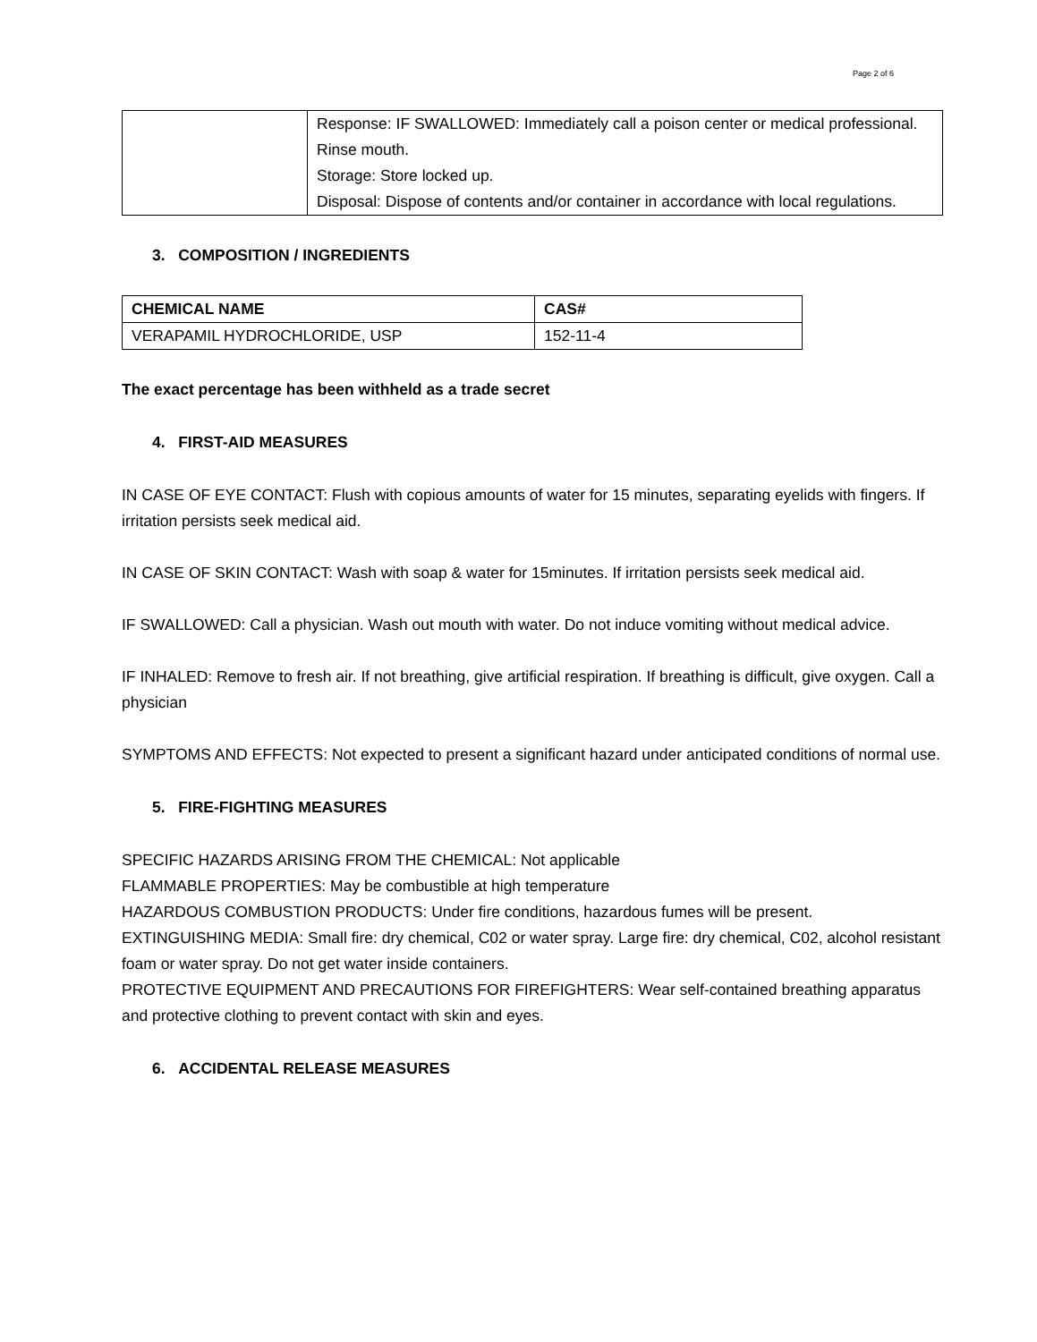Page 2 of 6
| | Response: IF SWALLOWED: Immediately call a poison center or medical professional. Rinse mouth. Storage: Store locked up. Disposal: Dispose of contents and/or container in accordance with local regulations. |
3. COMPOSITION / INGREDIENTS
| CHEMICAL NAME | CAS# |
| --- | --- |
| VERAPAMIL HYDROCHLORIDE, USP | 152-11-4 |
The exact percentage has been withheld as a trade secret
4. FIRST-AID MEASURES
IN CASE OF EYE CONTACT: Flush with copious amounts of water for 15 minutes, separating eyelids with fingers. If irritation persists seek medical aid.
IN CASE OF SKIN CONTACT: Wash with soap & water for 15minutes. If irritation persists seek medical aid.
IF SWALLOWED: Call a physician. Wash out mouth with water. Do not induce vomiting without medical advice.
IF INHALED: Remove to fresh air. If not breathing, give artificial respiration. If breathing is difficult, give oxygen. Call a physician
SYMPTOMS AND EFFECTS: Not expected to present a significant hazard under anticipated conditions of normal use.
5. FIRE-FIGHTING MEASURES
SPECIFIC HAZARDS ARISING FROM THE CHEMICAL: Not applicable
FLAMMABLE PROPERTIES: May be combustible at high temperature
HAZARDOUS COMBUSTION PRODUCTS: Under fire conditions, hazardous fumes will be present.
EXTINGUISHING MEDIA: Small fire: dry chemical, C02 or water spray. Large fire: dry chemical, C02, alcohol resistant foam or water spray. Do not get water inside containers.
PROTECTIVE EQUIPMENT AND PRECAUTIONS FOR FIREFIGHTERS: Wear self-contained breathing apparatus and protective clothing to prevent contact with skin and eyes.
6. ACCIDENTAL RELEASE MEASURES